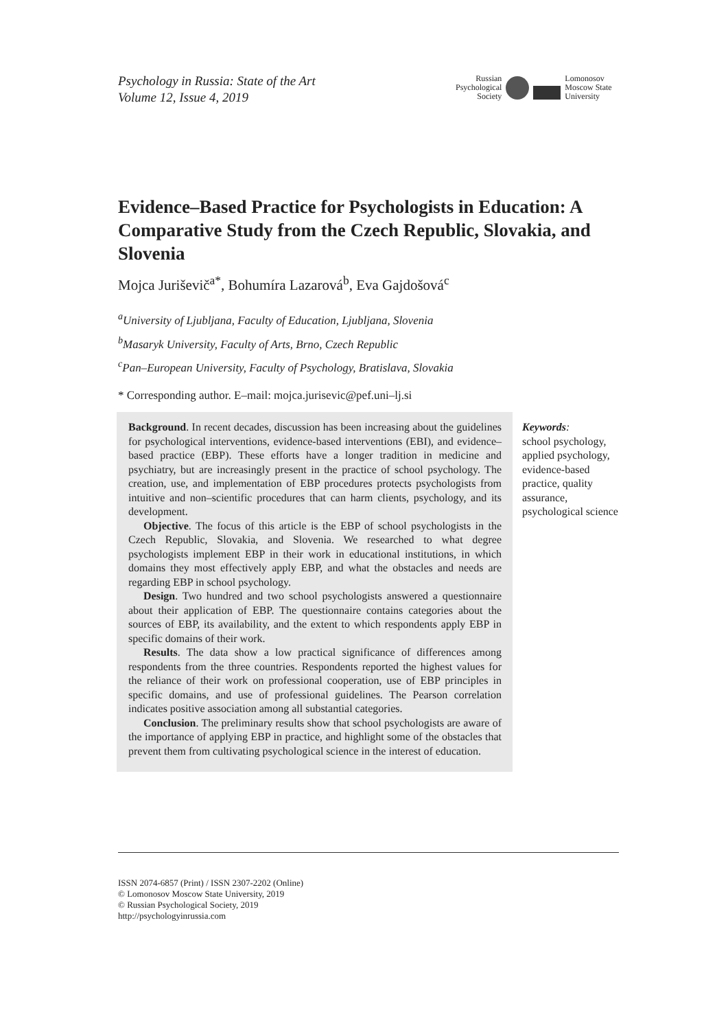Psychology in Russia: State of the Art
Volume 12, Issue 4, 2019
Russian
Psychological
Society
Lomonosov
Moscow State
University
Evidence–Based Practice for Psychologists in Education: A Comparative Study from the Czech Republic, Slovakia, and Slovenia
Mojca Juriševič<sup>a*</sup>, Bohumíra Lazarová<sup>b</sup>, Eva Gajdošová<sup>c</sup>
<sup>a</sup> University of Ljubljana, Faculty of Education, Ljubljana, Slovenia
<sup>b</sup> Masaryk University, Faculty of Arts, Brno, Czech Republic
<sup>c</sup> Pan–European University, Faculty of Psychology, Bratislava, Slovakia
* Corresponding author. E–mail: mojca.jurisevic@pef.uni–lj.si
Background. In recent decades, discussion has been increasing about the guidelines for psychological interventions, evidence-based interventions (EBI), and evidence–based practice (EBP). These efforts have a longer tradition in medicine and psychiatry, but are increasingly present in the practice of school psychology. The creation, use, and implementation of EBP procedures protects psychologists from intuitive and non–scientific procedures that can harm clients, psychology, and its development.
Objective. The focus of this article is the EBP of school psychologists in the Czech Republic, Slovakia, and Slovenia. We researched to what degree psychologists implement EBP in their work in educational institutions, in which domains they most effectively apply EBP, and what the obstacles and needs are regarding EBP in school psychology.
Design. Two hundred and two school psychologists answered a questionnaire about their application of EBP. The questionnaire contains categories about the sources of EBP, its availability, and the extent to which respondents apply EBP in specific domains of their work.
Results. The data show a low practical significance of differences among respondents from the three countries. Respondents reported the highest values for the reliance of their work on professional cooperation, use of EBP principles in specific domains, and use of professional guidelines. The Pearson correlation indicates positive association among all substantial categories.
Conclusion. The preliminary results show that school psychologists are aware of the importance of applying EBP in practice, and highlight some of the obstacles that prevent them from cultivating psychological science in the interest of education.
Keywords:
school psychology, applied psychology, evidence-based practice, quality assurance, psychological science
ISSN 2074-6857 (Print) / ISSN 2307-2202 (Online)
© Lomonosov Moscow State University, 2019
© Russian Psychological Society, 2019
http://psychologyinrussia.com